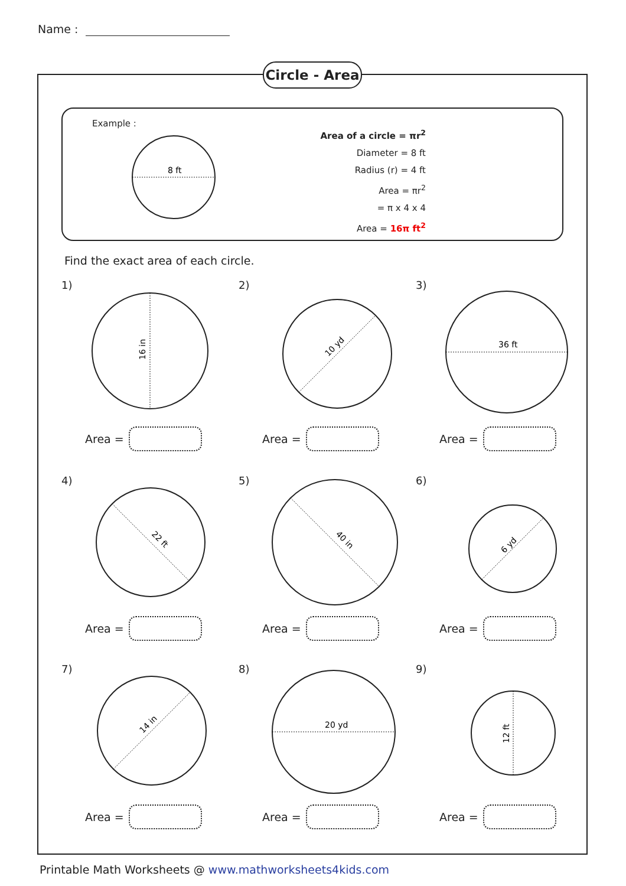Name :
Circle - Area
Example :
8 ft
Area of a circle = πr<sup>2</sup>
Diameter = 8 ft
Radius (r) = 4 ft
Area = πr<sup>2</sup>
= π x 4 x 4
Area = 16π ft<sup>2</sup>
Find the exact area of each circle.
1)
16 in
Area =
2)
10 yd
Area =
3)
36 ft
Area =
4)
22 ft
Area =
5)
40 in
Area =
6)
6 yd
Area =
7)
14 in
Area =
8)
20 yd
Area =
9)
12 ft
Area =
Printable Math Worksheets @ www.mathworksheets4kids.com